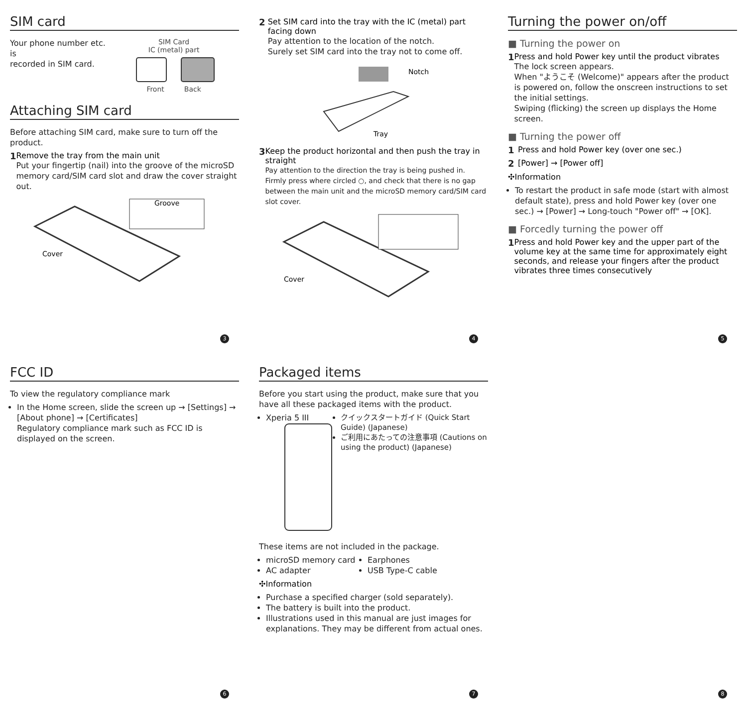SIM card
Your phone number etc. is
recorded in SIM card.
SIM Card
IC (metal) part
Front Back
Attaching SIM card
Before attaching SIM card, make sure to turn off the product.
1 Remove the tray from the main unit
Put your fingertip (nail) into the groove of the microSD memory card/SIM card slot and draw the cover straight out.
Groove
Cover
3
2 Set SIM card into the tray with the IC (metal) part facing down
Pay attention to the location of the notch.
Surely set SIM card into the tray not to come off.
Notch
Tray
3 Keep the product horizontal and then push the tray in straight
Pay attention to the direction the tray is being pushed in. Firmly press where circled ○, and check that there is no gap between the main unit and the microSD memory card/SIM card slot cover.
Cover
4
Turning the power on/off
■ Turning the power on
1 Press and hold Power key until the product vibrates
The lock screen appears.
When "ようこそ (Welcome)" appears after the product is powered on, follow the onscreen instructions to set the initial settings.
Swiping (flicking) the screen up displays the Home screen.
■ Turning the power off
1 Press and hold Power key (over one sec.)
2 [Power] → [Power off]
✣Information
To restart the product in safe mode (start with almost default state), press and hold Power key (over one sec.) → [Power] → Long-touch "Power off" → [OK].
■ Forcedly turning the power off
1 Press and hold Power key and the upper part of the volume key at the same time for approximately eight seconds, and release your fingers after the product vibrates three times consecutively
5
FCC ID
To view the regulatory compliance mark
In the Home screen, slide the screen up → [Settings] → [About phone] → [Certificates]
Regulatory compliance mark such as FCC ID is displayed on the screen.
6
Packaged items
Before you start using the product, make sure that you have all these packaged items with the product.
Xperia 5 III
クイックスタートガイド (Quick Start Guide) (Japanese)
ご利用にあたっての注意事項 (Cautions on using the product) (Japanese)
These items are not included in the package.
microSD memory card
AC adapter
Earphones
USB Type-C cable
✣Information
Purchase a specified charger (sold separately).
The battery is built into the product.
Illustrations used in this manual are just images for explanations. They may be different from actual ones.
7
8